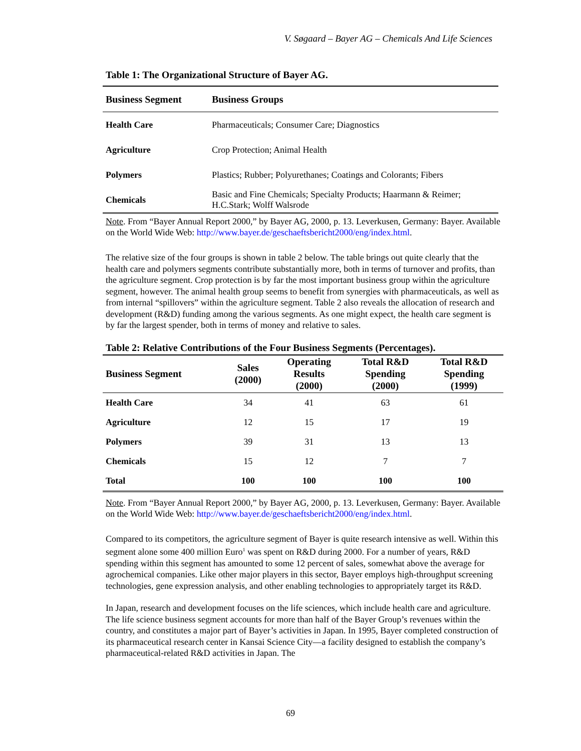V. Søgaard – Bayer AG – Chemicals And Life Sciences
Table 1: The Organizational Structure of Bayer AG.
| Business Segment | Business Groups |
| --- | --- |
| Health Care | Pharmaceuticals; Consumer Care; Diagnostics |
| Agriculture | Crop Protection; Animal Health |
| Polymers | Plastics; Rubber; Polyurethanes; Coatings and Colorants; Fibers |
| Chemicals | Basic and Fine Chemicals; Specialty Products; Haarmann & Reimer; H.C.Stark; Wolff Walsrode |
Note. From “Bayer Annual Report 2000,” by Bayer AG, 2000, p. 13. Leverkusen, Germany: Bayer. Available on the World Wide Web: http://www.bayer.de/geschaeftsbericht2000/eng/index.html.
The relative size of the four groups is shown in table 2 below. The table brings out quite clearly that the health care and polymers segments contribute substantially more, both in terms of turnover and profits, than the agriculture segment. Crop protection is by far the most important business group within the agriculture segment, however. The animal health group seems to benefit from synergies with pharmaceuticals, as well as from internal “spillovers” within the agriculture segment. Table 2 also reveals the allocation of research and development (R&D) funding among the various segments. As one might expect, the health care segment is by far the largest spender, both in terms of money and relative to sales.
Table 2: Relative Contributions of the Four Business Segments (Percentages).
| Business Segment | Sales (2000) | Operating Results (2000) | Total R&D Spending (2000) | Total R&D Spending (1999) |
| --- | --- | --- | --- | --- |
| Health Care | 34 | 41 | 63 | 61 |
| Agriculture | 12 | 15 | 17 | 19 |
| Polymers | 39 | 31 | 13 | 13 |
| Chemicals | 15 | 12 | 7 | 7 |
| Total | 100 | 100 | 100 | 100 |
Note. From “Bayer Annual Report 2000,” by Bayer AG, 2000, p. 13. Leverkusen, Germany: Bayer. Available on the World Wide Web: http://www.bayer.de/geschaeftsbericht2000/eng/index.html.
Compared to its competitors, the agriculture segment of Bayer is quite research intensive as well. Within this segment alone some 400 million Euro<sup>1</sup> was spent on R&D during 2000. For a number of years, R&D spending within this segment has amounted to some 12 percent of sales, somewhat above the average for agrochemical companies. Like other major players in this sector, Bayer employs high-throughput screening technologies, gene expression analysis, and other enabling technologies to appropriately target its R&D.
In Japan, research and development focuses on the life sciences, which include health care and agriculture. The life science business segment accounts for more than half of the Bayer Group’s revenues within the country, and constitutes a major part of Bayer’s activities in Japan. In 1995, Bayer completed construction of its pharmaceutical research center in Kansai Science City—a facility designed to establish the company’s pharmaceutical-related R&D activities in Japan. The
69